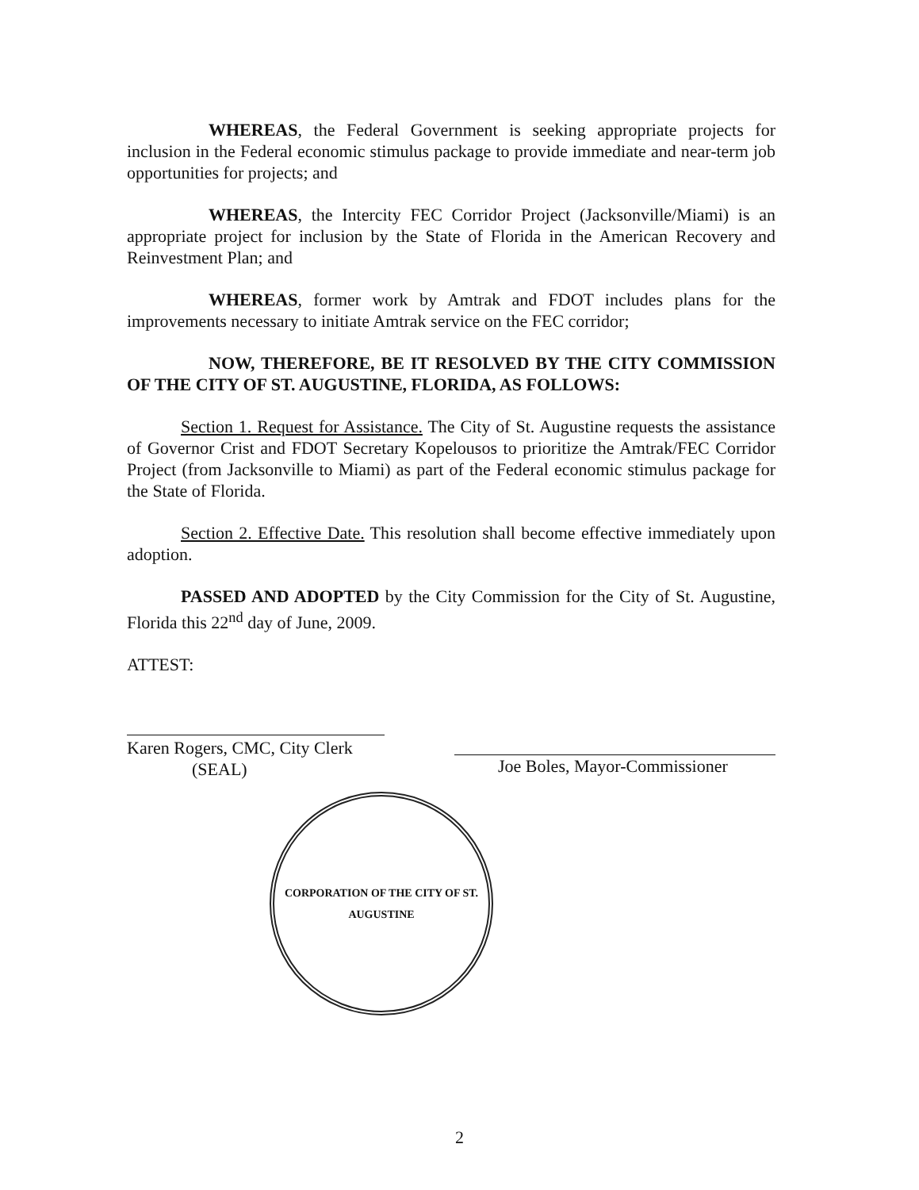WHEREAS, the Federal Government is seeking appropriate projects for inclusion in the Federal economic stimulus package to provide immediate and near-term job opportunities for projects; and
WHEREAS, the Intercity FEC Corridor Project (Jacksonville/Miami) is an appropriate project for inclusion by the State of Florida in the American Recovery and Reinvestment Plan; and
WHEREAS, former work by Amtrak and FDOT includes plans for the improvements necessary to initiate Amtrak service on the FEC corridor;
NOW, THEREFORE, BE IT RESOLVED BY THE CITY COMMISSION OF THE CITY OF ST. AUGUSTINE, FLORIDA, AS FOLLOWS:
Section 1. Request for Assistance. The City of St. Augustine requests the assistance of Governor Crist and FDOT Secretary Kopelousos to prioritize the Amtrak/FEC Corridor Project (from Jacksonville to Miami) as part of the Federal economic stimulus package for the State of Florida.
Section 2. Effective Date. This resolution shall become effective immediately upon adoption.
PASSED AND ADOPTED by the City Commission for the City of St. Augustine, Florida this 22<sup>nd</sup> day of June, 2009.
ATTEST:
Karen Rogers, CMC, City Clerk
(SEAL)
Joe Boles, Mayor-Commissioner
CORPORATION OF THE CITY OF ST. AUGUSTINE
2